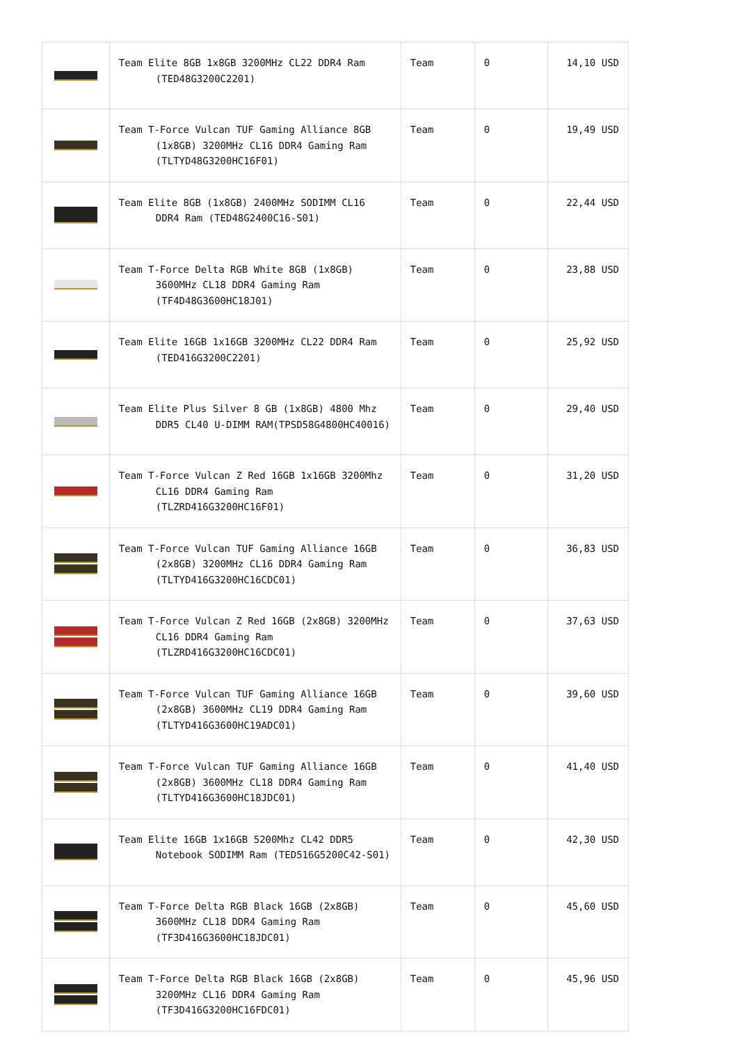| | Team Elite 8GB 1x8GB 3200MHz CL22 DDR4 Ram (TED48G3200C2201) | Team | 0 | 14,10 USD |
| | Team T-Force Vulcan TUF Gaming Alliance 8GB (1x8GB) 3200MHz CL16 DDR4 Gaming Ram (TLTYD48G3200HC16F01) | Team | 0 | 19,49 USD |
| | Team Elite 8GB (1x8GB) 2400MHz SODIMM CL16 DDR4 Ram (TED48G2400C16-S01) | Team | 0 | 22,44 USD |
| | Team T-Force Delta RGB White 8GB (1x8GB) 3600MHz CL18 DDR4 Gaming Ram (TF4D48G3600HC18J01) | Team | 0 | 23,88 USD |
| | Team Elite 16GB 1x16GB 3200MHz CL22 DDR4 Ram (TED416G3200C2201) | Team | 0 | 25,92 USD |
| | Team Elite Plus Silver 8 GB (1x8GB) 4800 Mhz DDR5 CL40 U-DIMM RAM(TPSD58G4800HC40016) | Team | 0 | 29,40 USD |
| | Team T-Force Vulcan Z Red 16GB 1x16GB 3200Mhz CL16 DDR4 Gaming Ram (TLZRD416G3200HC16F01) | Team | 0 | 31,20 USD |
| | Team T-Force Vulcan TUF Gaming Alliance 16GB (2x8GB) 3200MHz CL16 DDR4 Gaming Ram (TLTYD416G3200HC16CDC01) | Team | 0 | 36,83 USD |
| | Team T-Force Vulcan Z Red 16GB (2x8GB) 3200MHz CL16 DDR4 Gaming Ram (TLZRD416G3200HC16CDC01) | Team | 0 | 37,63 USD |
| | Team T-Force Vulcan TUF Gaming Alliance 16GB (2x8GB) 3600MHz CL19 DDR4 Gaming Ram (TLTYD416G3600HC19ADC01) | Team | 0 | 39,60 USD |
| | Team T-Force Vulcan TUF Gaming Alliance 16GB (2x8GB) 3600MHz CL18 DDR4 Gaming Ram (TLTYD416G3600HC18JDC01) | Team | 0 | 41,40 USD |
| | Team Elite 16GB 1x16GB 5200Mhz CL42 DDR5 Notebook SODIMM Ram (TED516G5200C42-S01) | Team | 0 | 42,30 USD |
| | Team T-Force Delta RGB Black 16GB (2x8GB) 3600MHz CL18 DDR4 Gaming Ram (TF3D416G3600HC18JDC01) | Team | 0 | 45,60 USD |
| | Team T-Force Delta RGB Black 16GB (2x8GB) 3200MHz CL16 DDR4 Gaming Ram (TF3D416G3200HC16FDC01) | Team | 0 | 45,96 USD |